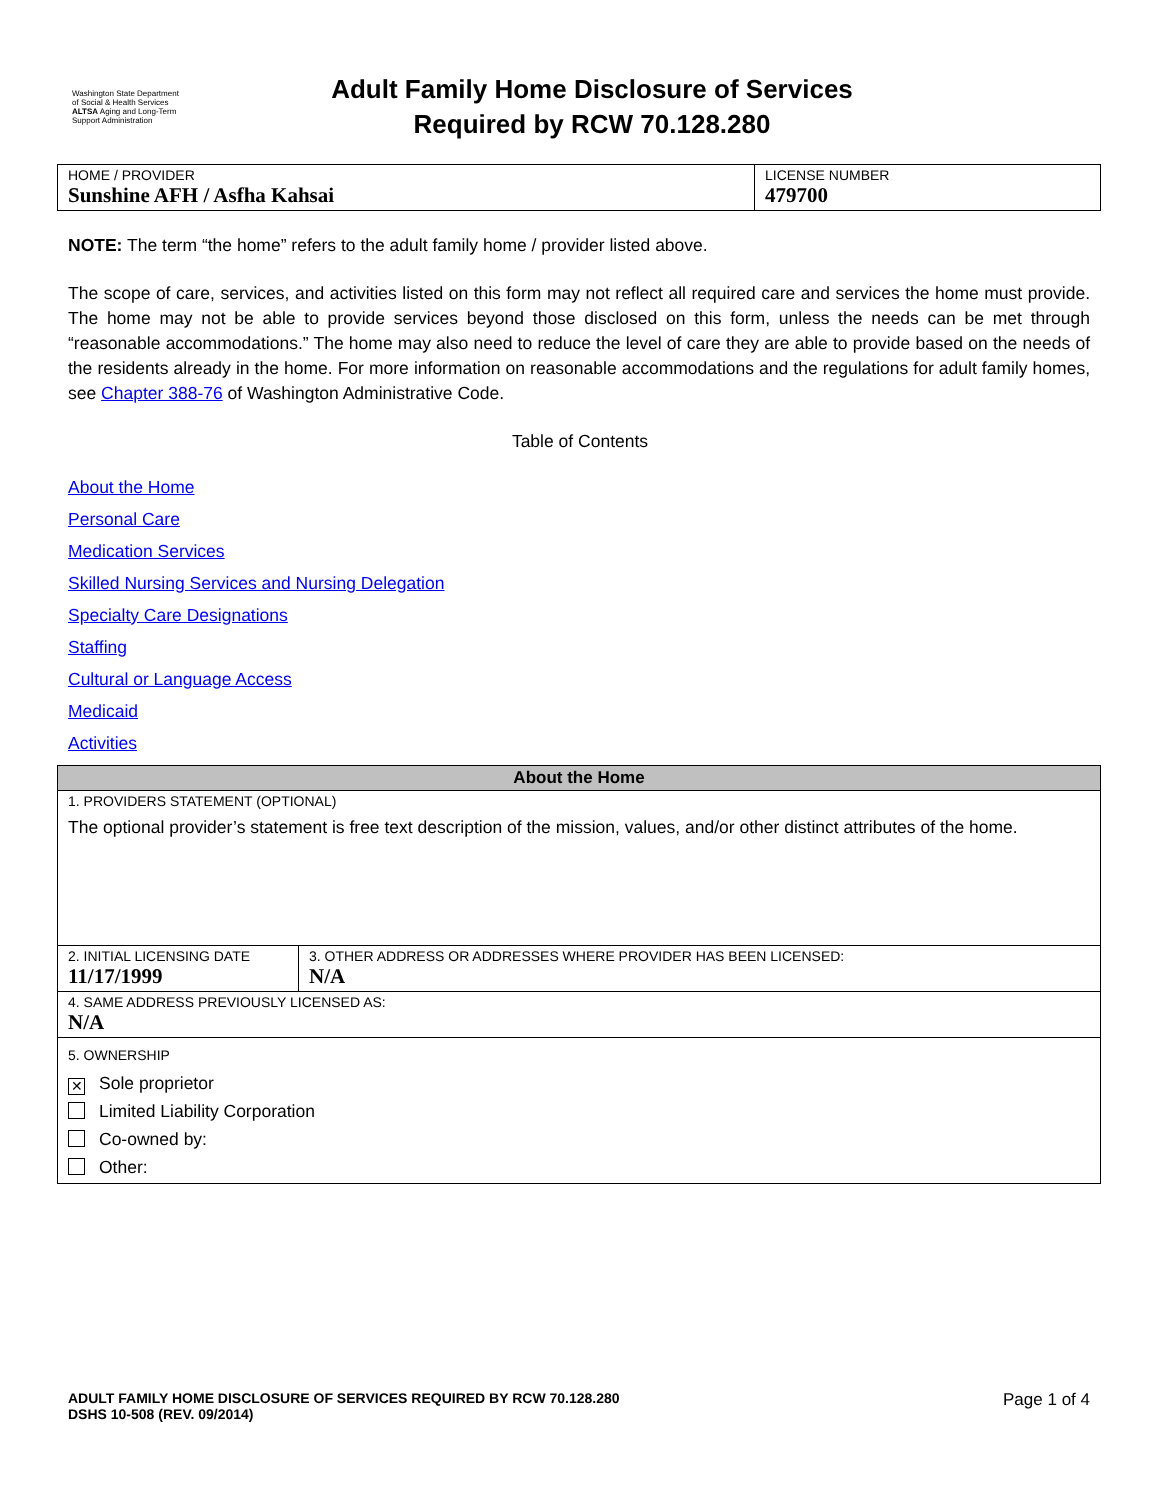Washington State Department of Social & Health Services
ALTSA Aging and Long-Term Support Administration
Adult Family Home Disclosure of Services
Required by RCW 70.128.280
| HOME / PROVIDER Sunshine AFH / Asfha Kahsai | LICENSE NUMBER 479700 |
NOTE: The term “the home” refers to the adult family home / provider listed above.
The scope of care, services, and activities listed on this form may not reflect all required care and services the home must provide. The home may not be able to provide services beyond those disclosed on this form, unless the needs can be met through “reasonable accommodations.” The home may also need to reduce the level of care they are able to provide based on the needs of the residents already in the home. For more information on reasonable accommodations and the regulations for adult family homes, see Chapter 388-76 of Washington Administrative Code.
Table of Contents
About the Home
Personal Care
Medication Services
Skilled Nursing Services and Nursing Delegation
Specialty Care Designations
Staffing
Cultural or Language Access
Medicaid
Activities
| About the Home | |
| 1. PROVIDERS STATEMENT (OPTIONAL) The optional provider’s statement is free text description of the mission, values, and/or other distinct attributes of the home. | |
| 2. INITIAL LICENSING DATE 11/17/1999 | 3. OTHER ADDRESS OR ADDRESSES WHERE PROVIDER HAS BEEN LICENSED: N/A |
| 4. SAME ADDRESS PREVIOUSLY LICENSED AS: N/A | |
| 5. OWNERSHIP ✕ Sole proprietor Limited Liability Corporation Co-owned by: Other: | |
ADULT FAMILY HOME DISCLOSURE OF SERVICES REQUIRED BY RCW 70.128.280
DSHS 10-508 (REV. 09/2014)
Page 1 of 4